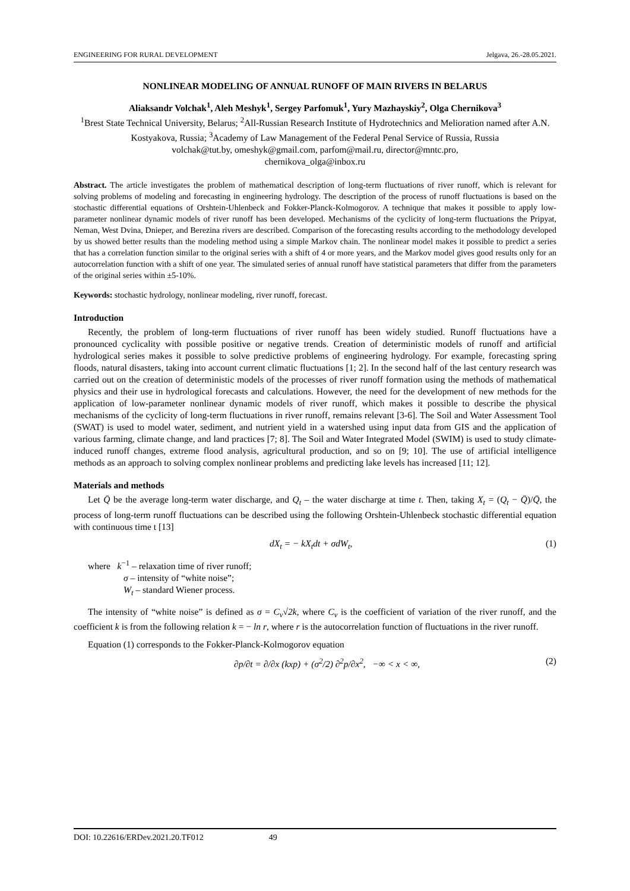ENGINEERING FOR RURAL DEVELOPMENT Jelgava, 26.-28.05.2021.
NONLINEAR MODELING OF ANNUAL RUNOFF OF MAIN RIVERS IN BELARUS
Aliaksandr Volchak<sup>1</sup>, Aleh Meshyk<sup>1</sup>, Sergey Parfomuk<sup>1</sup>, Yury Mazhayskiy<sup>2</sup>, Olga Chernikova<sup>3</sup>
<sup>1</sup> Brest State Technical University, Belarus; <sup>2</sup>All-Russian Research Institute of Hydrotechnics and Melioration named after A.N. Kostyakova, Russia; <sup>3</sup>Academy of Law Management of the Federal Penal Service of Russia, Russia
volchak@tut.by, omeshyk@gmail.com, parfom@mail.ru, director@mntc.pro,
chernikova_olga@inbox.ru
Abstract. The article investigates the problem of mathematical description of long-term fluctuations of river runoff, which is relevant for solving problems of modeling and forecasting in engineering hydrology. The description of the process of runoff fluctuations is based on the stochastic differential equations of Orshtein-Uhlenbeck and Fokker-Planck-Kolmogorov. A technique that makes it possible to apply low-parameter nonlinear dynamic models of river runoff has been developed. Mechanisms of the cyclicity of long-term fluctuations the Pripyat, Neman, West Dvina, Dnieper, and Berezina rivers are described. Comparison of the forecasting results according to the methodology developed by us showed better results than the modeling method using a simple Markov chain. The nonlinear model makes it possible to predict a series that has a correlation function similar to the original series with a shift of 4 or more years, and the Markov model gives good results only for an autocorrelation function with a shift of one year. The simulated series of annual runoff have statistical parameters that differ from the parameters of the original series within ±5-10%.
Keywords: stochastic hydrology, nonlinear modeling, river runoff, forecast.
Introduction
Recently, the problem of long-term fluctuations of river runoff has been widely studied. Runoff fluctuations have a pronounced cyclicality with possible positive or negative trends. Creation of deterministic models of runoff and artificial hydrological series makes it possible to solve predictive problems of engineering hydrology. For example, forecasting spring floods, natural disasters, taking into account current climatic fluctuations [1; 2]. In the second half of the last century research was carried out on the creation of deterministic models of the processes of river runoff formation using the methods of mathematical physics and their use in hydrological forecasts and calculations. However, the need for the development of new methods for the application of low-parameter nonlinear dynamic models of river runoff, which makes it possible to describe the physical mechanisms of the cyclicity of long-term fluctuations in river runoff, remains relevant [3-6]. The Soil and Water Assessment Tool (SWAT) is used to model water, sediment, and nutrient yield in a watershed using input data from GIS and the application of various farming, climate change, and land practices [7; 8]. The Soil and Water Integrated Model (SWIM) is used to study climate-induced runoff changes, extreme flood analysis, agricultural production, and so on [9; 10]. The use of artificial intelligence methods as an approach to solving complex nonlinear problems and predicting lake levels has increased [11; 12].
Materials and methods
Let Q̄ be the average long-term water discharge, and Q<sub>t</sub> – the water discharge at time t. Then, taking X<sub>t</sub> = (Q<sub>t</sub> − Q̄)/Q̄, the process of long-term runoff fluctuations can be described using the following Orshtein-Uhlenbeck stochastic differential equation with continuous time t [13]
dX<sub>t</sub> = − kX<sub>t</sub>dt + σdW<sub>t</sub>, (1)
where k<sup>−1</sup> – relaxation time of river runoff;
σ – intensity of “white noise”;
W<sub>t</sub> – standard Wiener process.
The intensity of “white noise” is defined as σ = C<sub>v</sub>√2k, where C<sub>v</sub> is the coefficient of variation of the river runoff, and the coefficient k is from the following relation k = − ln r, where r is the autocorrelation function of fluctuations in the river runoff.
Equation (1) corresponds to the Fokker-Planck-Kolmogorov equation
∂p/∂t = ∂/∂x (kxp) + (σ<sup>2</sup>/2) ∂<sup>2</sup>p/∂x<sup>2</sup>, −∞ < x < ∞, (2)
DOI: 10.22616/ERDev.2021.20.TF012 49